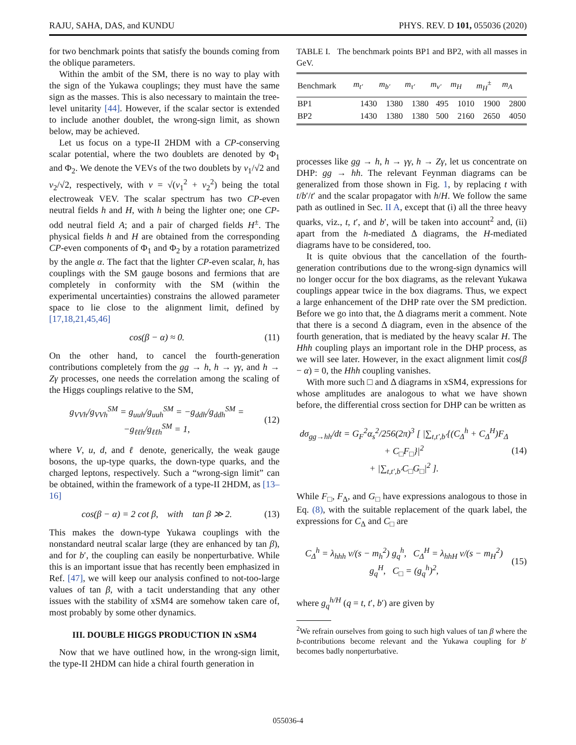RAJU, SAHA, DAS, and KUNDU PHYS. REV. D 101, 055036 (2020)
for two benchmark points that satisfy the bounds coming from the oblique parameters.
Within the ambit of the SM, there is no way to play with the sign of the Yukawa couplings; they must have the same sign as the masses. This is also necessary to maintain the tree-level unitarity [44]. However, if the scalar sector is extended to include another doublet, the wrong-sign limit, as shown below, may be achieved.
Let us focus on a type-II 2HDM with a CP-conserving scalar potential, where the two doublets are denoted by Φ<sub>1</sub> and Φ<sub>2</sub>. We denote the VEVs of the two doublets by v<sub>1</sub>/√2 and v<sub>2</sub>/√2, respectively, with v = √(v<sub>1</sub><sup>2</sup> + v<sub>2</sub><sup>2</sup>) being the total electroweak VEV. The scalar spectrum has two CP-even neutral fields h and H, with h being the lighter one; one CP-odd neutral field A; and a pair of charged fields H<sup>±</sup>. The physical fields h and H are obtained from the corresponding CP-even components of Φ<sub>1</sub> and Φ<sub>2</sub> by a rotation parametrized by the angle α. The fact that the lighter CP-even scalar, h, has couplings with the SM gauge bosons and fermions that are completely in conformity with the SM (within the experimental uncertainties) constrains the allowed parameter space to lie close to the alignment limit, defined by [17,18,21,45,46]
cos(β − α) ≈ 0. (11)
On the other hand, to cancel the fourth-generation contributions completely from the gg → h, h → γγ, and h → Zγ processes, one needs the correlation among the scaling of the Higgs couplings relative to the SM,
g<sub>VVh</sub>/g<sub>VVh</sub><sup>SM</sup> = g<sub>uuh</sub>/g<sub>uuh</sub><sup>SM</sup> = −g<sub>ddh</sub>/g<sub>ddh</sub><sup>SM</sup> = −g<sub>ℓℓh</sub>/g<sub>ℓℓh</sub><sup>SM</sup> = 1, (12)
where V, u, d, and ℓ denote, generically, the weak gauge bosons, the up-type quarks, the down-type quarks, and the charged leptons, respectively. Such a “wrong-sign limit” can be obtained, within the framework of a type-II 2HDM, as [13–16]
cos(β − α) = 2 cot β, with tan β ≫ 2. (13)
This makes the down-type Yukawa couplings with the nonstandard neutral scalar large (they are enhanced by tan β), and for b′, the coupling can easily be nonperturbative. While this is an important issue that has recently been emphasized in Ref. [47], we will keep our analysis confined to not-too-large values of tan β, with a tacit understanding that any other issues with the stability of xSM4 are somehow taken care of, most probably by some other dynamics.
III. DOUBLE HIGGS PRODUCTION IN xSM4
Now that we have outlined how, in the wrong-sign limit, the type-II 2HDM can hide a chiral fourth generation in
TABLE I. The benchmark points BP1 and BP2, with all masses in GeV.
| Benchmark | m<sub>t′</sub> | m<sub>b′</sub> | m<sub>τ′</sub> | m<sub>ν′</sub> | m<sub>H</sub> | m<sub>H</sub><sup>±</sup> | m<sub>A</sub> |
| --- | --- | --- | --- | --- | --- | --- | --- |
| BP1 | 1430 | 1380 | 1380 | 495 | 1010 | 1900 | 2800 |
| BP2 | 1430 | 1380 | 1380 | 500 | 2160 | 2650 | 4050 |
processes like gg → h, h → γγ, h → Zγ, let us concentrate on DHP: gg → hh. The relevant Feynman diagrams can be generalized from those shown in Fig. 1, by replacing t with t/b′/t′ and the scalar propagator with h/H. We follow the same path as outlined in Sec. II A, except that (i) all the three heavy quarks, viz., t, t′, and b′, will be taken into account<sup>2</sup> and, (ii) apart from the h-mediated Δ diagrams, the H-mediated diagrams have to be considered, too.
It is quite obvious that the cancellation of the fourth-generation contributions due to the wrong-sign dynamics will no longer occur for the box diagrams, as the relevant Yukawa couplings appear twice in the box diagrams. Thus, we expect a large enhancement of the DHP rate over the SM prediction. Before we go into that, the Δ diagrams merit a comment. Note that there is a second Δ diagram, even in the absence of the fourth generation, that is mediated by the heavy scalar H. The Hhh coupling plays an important role in the DHP process, as we will see later. However, in the exact alignment limit cos(β − α) = 0, the Hhh coupling vanishes.
With more such □ and Δ diagrams in xSM4, expressions for whose amplitudes are analogous to what we have shown before, the differential cross section for DHP can be written as
dσ<sub>gg→hh</sub>/dt = G<sub>F</sub><sup>2</sup>α<sub>s</sub><sup>2</sup>/256(2π)<sup>3</sup> [ |∑<sub>t,t′,b′</sub>{(C<sub>Δ</sub><sup>h</sup> + C<sub>Δ</sub><sup>H</sup>)F<sub>Δ</sub> + C<sub>□</sub>F<sub>□</sub>}|<sup>2</sup>
+ |∑<sub>t,t′,b′</sub>C<sub>□</sub>G<sub>□</sub>|<sup>2</sup> ]. (14)
While F<sub>□</sub>, F<sub>Δ</sub>, and G<sub>□</sub> have expressions analogous to those in Eq. (8), with the suitable replacement of the quark label, the expressions for C<sub>Δ</sub> and C<sub>□</sub> are
C<sub>Δ</sub><sup>h</sup> = λ<sub>hhh</sub> v/(s − m<sub>h</sub><sup>2</sup>) g<sub>q</sub><sup>h</sup>, C<sub>Δ</sub><sup>H</sup> = λ<sub>hhH</sub> v/(s − m<sub>H</sub><sup>2</sup>) g<sub>q</sub><sup>H</sup>, C<sub>□</sub> = (g<sub>q</sub><sup>h</sup>)<sup>2</sup>, (15)
where g<sub>q</sub><sup>h/H</sup> (q = t, t′, b′) are given by
<sup>2</sup> We refrain ourselves from going to such high values of tan β where the b-contributions become relevant and the Yukawa coupling for b′ becomes badly nonperturbative.
055036-4